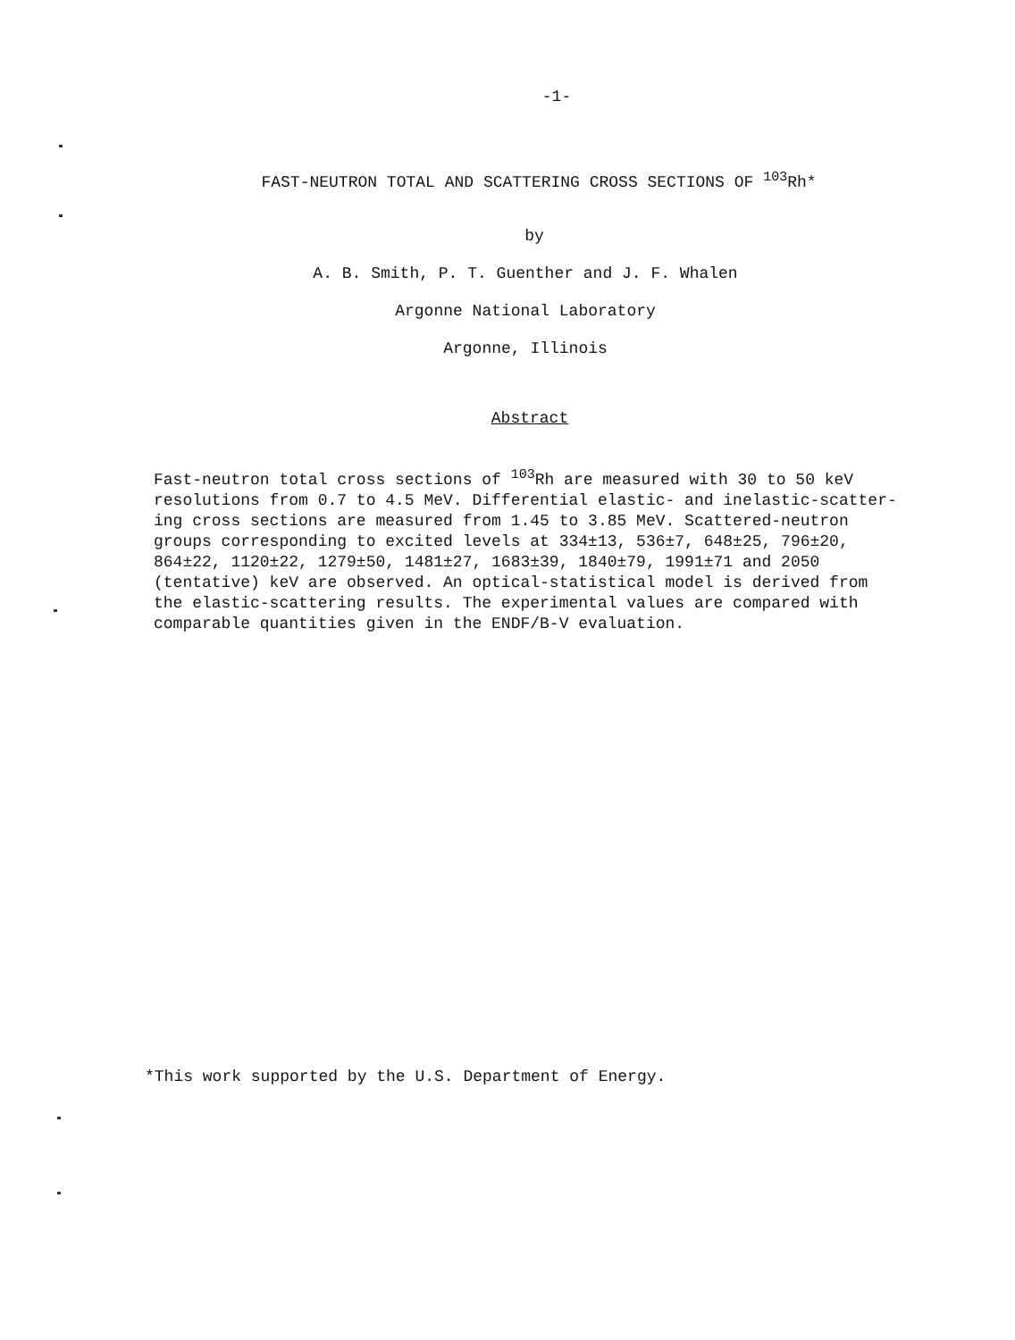-1-
FAST-NEUTRON TOTAL AND SCATTERING CROSS SECTIONS OF <sup>103</sup>Rh*
by
A. B. Smith, P. T. Guenther and J. F. Whalen
Argonne National Laboratory
Argonne, Illinois
Abstract
Fast-neutron total cross sections of <sup>103</sup>Rh are measured with 30 to 50 keV resolutions from 0.7 to 4.5 MeV. Differential elastic- and inelastic-scatter- ing cross sections are measured from 1.45 to 3.85 MeV. Scattered-neutron groups corresponding to excited levels at 334±13, 536±7, 648±25, 796±20, 864±22, 1120±22, 1279±50, 1481±27, 1683±39, 1840±79, 1991±71 and 2050 (tentative) keV are observed. An optical-statistical model is derived from the elastic-scattering results. The experimental values are compared with comparable quantities given in the ENDF/B-V evaluation.
*This work supported by the U.S. Department of Energy.